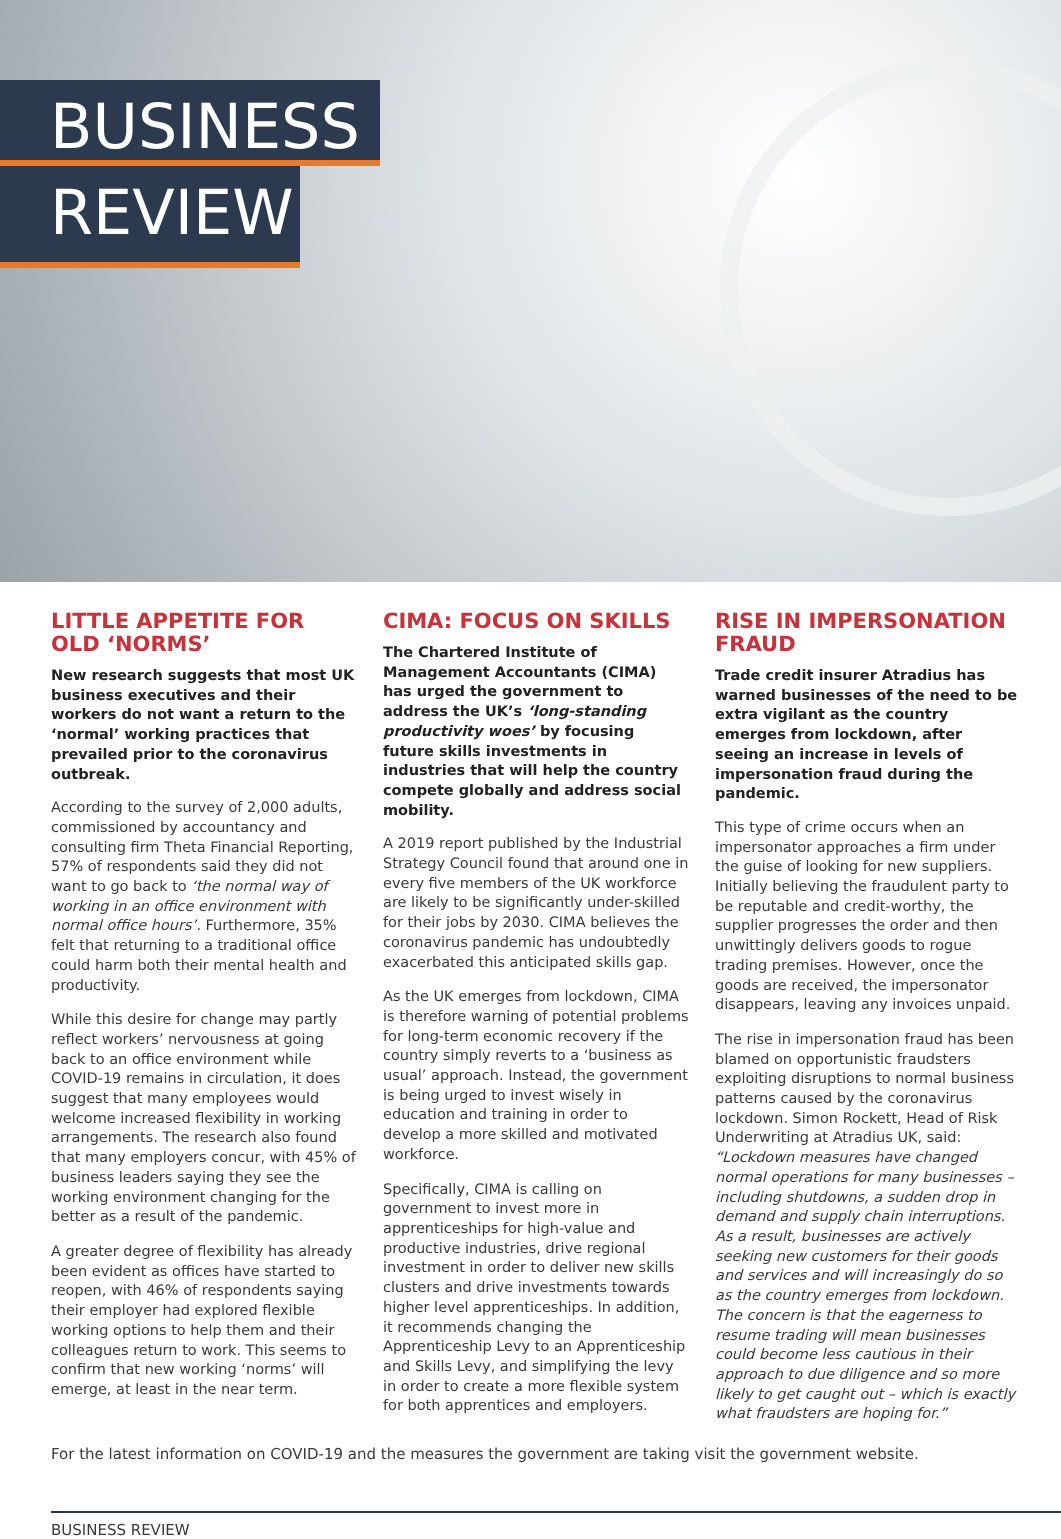BUSINESS
REVIEW
LITTLE APPETITE FOR OLD ‘NORMS’
New research suggests that most UK business executives and their workers do not want a return to the ‘normal’ working practices that prevailed prior to the coronavirus outbreak.
According to the survey of 2,000 adults, commissioned by accountancy and consulting firm Theta Financial Reporting, 57% of respondents said they did not want to go back to ‘the normal way of working in an office environment with normal office hours’. Furthermore, 35% felt that returning to a traditional office could harm both their mental health and productivity.
While this desire for change may partly reflect workers’ nervousness at going back to an office environment while COVID-19 remains in circulation, it does suggest that many employees would welcome increased flexibility in working arrangements. The research also found that many employers concur, with 45% of business leaders saying they see the working environment changing for the better as a result of the pandemic.
A greater degree of flexibility has already been evident as offices have started to reopen, with 46% of respondents saying their employer had explored flexible working options to help them and their colleagues return to work. This seems to confirm that new working ‘norms’ will emerge, at least in the near term.
CIMA: FOCUS ON SKILLS
The Chartered Institute of Management Accountants (CIMA) has urged the government to address the UK’s ‘long-standing productivity woes’ by focusing future skills investments in industries that will help the country compete globally and address social mobility.
A 2019 report published by the Industrial Strategy Council found that around one in every five members of the UK workforce are likely to be significantly under-skilled for their jobs by 2030. CIMA believes the coronavirus pandemic has undoubtedly exacerbated this anticipated skills gap.
As the UK emerges from lockdown, CIMA is therefore warning of potential problems for long-term economic recovery if the country simply reverts to a ‘business as usual’ approach. Instead, the government is being urged to invest wisely in education and training in order to develop a more skilled and motivated workforce.
Specifically, CIMA is calling on government to invest more in apprenticeships for high-value and productive industries, drive regional investment in order to deliver new skills clusters and drive investments towards higher level apprenticeships. In addition, it recommends changing the Apprenticeship Levy to an Apprenticeship and Skills Levy, and simplifying the levy in order to create a more flexible system for both apprentices and employers.
RISE IN IMPERSONATION FRAUD
Trade credit insurer Atradius has warned businesses of the need to be extra vigilant as the country emerges from lockdown, after seeing an increase in levels of impersonation fraud during the pandemic.
This type of crime occurs when an impersonator approaches a firm under the guise of looking for new suppliers. Initially believing the fraudulent party to be reputable and credit-worthy, the supplier progresses the order and then unwittingly delivers goods to rogue trading premises. However, once the goods are received, the impersonator disappears, leaving any invoices unpaid.
The rise in impersonation fraud has been blamed on opportunistic fraudsters exploiting disruptions to normal business patterns caused by the coronavirus lockdown. Simon Rockett, Head of Risk Underwriting at Atradius UK, said: “Lockdown measures have changed normal operations for many businesses – including shutdowns, a sudden drop in demand and supply chain interruptions. As a result, businesses are actively seeking new customers for their goods and services and will increasingly do so as the country emerges from lockdown. The concern is that the eagerness to resume trading will mean businesses could become less cautious in their approach to due diligence and so more likely to get caught out – which is exactly what fraudsters are hoping for.”
For the latest information on COVID-19 and the measures the government are taking visit the government website.
BUSINESS REVIEW